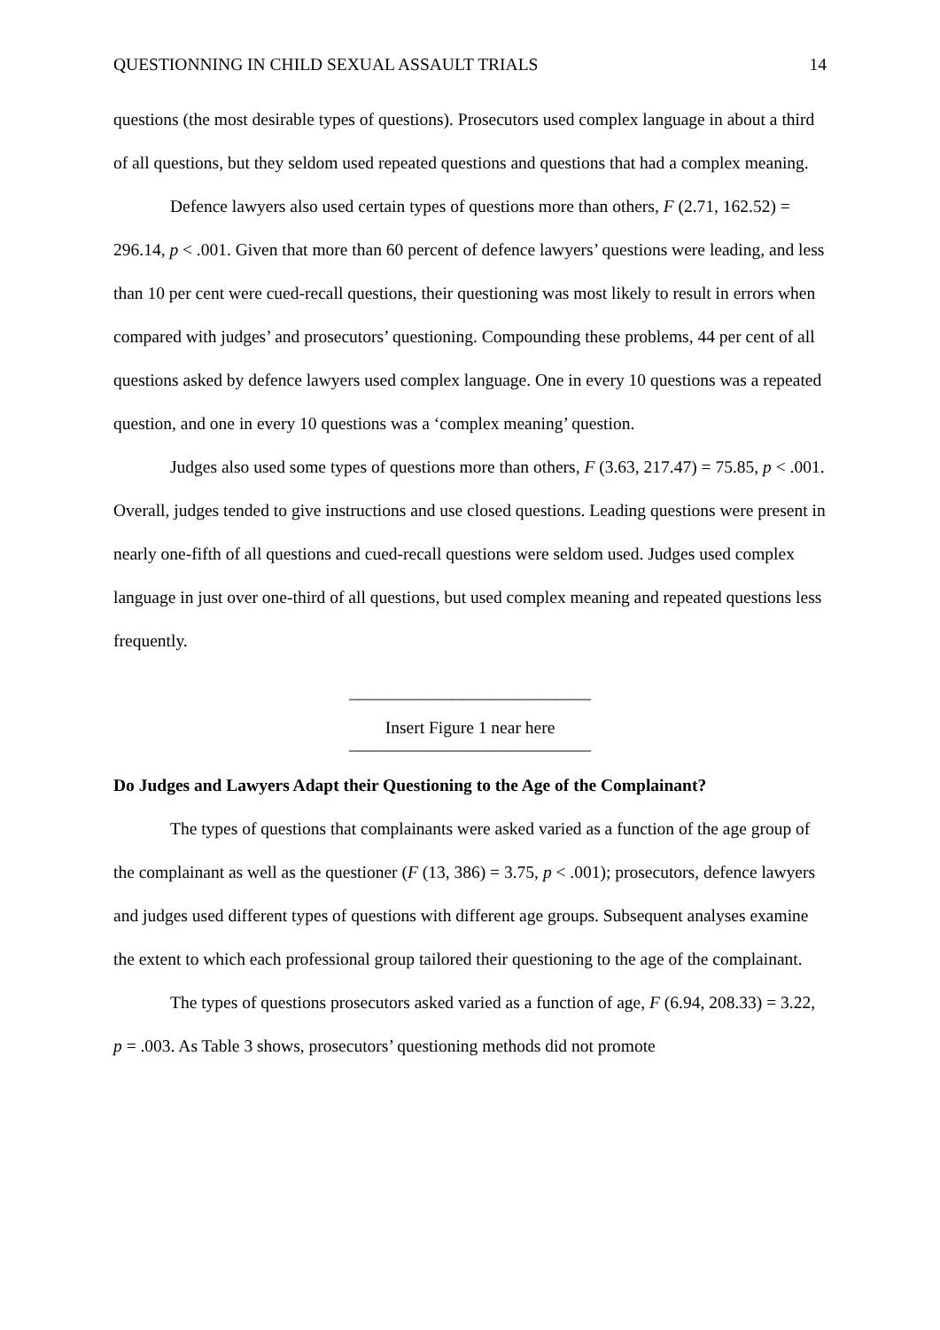QUESTIONNING IN CHILD SEXUAL ASSAULT TRIALS 14
questions (the most desirable types of questions). Prosecutors used complex language in about a third of all questions, but they seldom used repeated questions and questions that had a complex meaning.
Defence lawyers also used certain types of questions more than others, F (2.71, 162.52) = 296.14, p < .001. Given that more than 60 percent of defence lawyers’ questions were leading, and less than 10 per cent were cued-recall questions, their questioning was most likely to result in errors when compared with judges’ and prosecutors’ questioning. Compounding these problems, 44 per cent of all questions asked by defence lawyers used complex language. One in every 10 questions was a repeated question, and one in every 10 questions was a ‘complex meaning’ question.
Judges also used some types of questions more than others, F (3.63, 217.47) = 75.85, p < .001. Overall, judges tended to give instructions and use closed questions. Leading questions were present in nearly one-fifth of all questions and cued-recall questions were seldom used. Judges used complex language in just over one-third of all questions, but used complex meaning and repeated questions less frequently.
____________________________
Insert Figure 1 near here
____________________________
Do Judges and Lawyers Adapt their Questioning to the Age of the Complainant?
The types of questions that complainants were asked varied as a function of the age group of the complainant as well as the questioner (F (13, 386) = 3.75, p < .001); prosecutors, defence lawyers and judges used different types of questions with different age groups. Subsequent analyses examine the extent to which each professional group tailored their questioning to the age of the complainant.
The types of questions prosecutors asked varied as a function of age, F (6.94, 208.33) = 3.22, p = .003. As Table 3 shows, prosecutors’ questioning methods did not promote